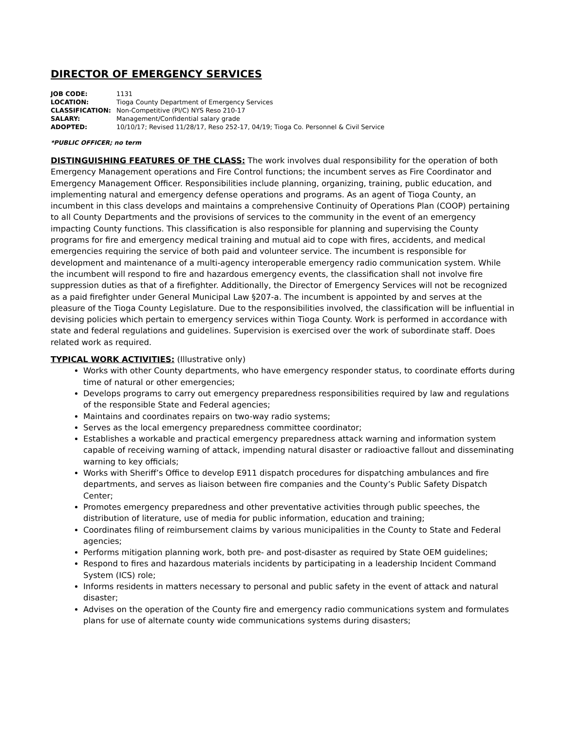DIRECTOR OF EMERGENCY SERVICES
| JOB CODE: | 1131 |
| LOCATION: | Tioga County Department of Emergency Services |
| CLASSIFICATION: | Non-Competitive (PI/C) NYS Reso 210-17 |
| SALARY: | Management/Confidential salary grade |
| ADOPTED: | 10/10/17; Revised 11/28/17, Reso 252-17, 04/19; Tioga Co. Personnel & Civil Service |
*PUBLIC OFFICER; no term
DISTINGUISHING FEATURES OF THE CLASS: The work involves dual responsibility for the operation of both Emergency Management operations and Fire Control functions; the incumbent serves as Fire Coordinator and Emergency Management Officer. Responsibilities include planning, organizing, training, public education, and implementing natural and emergency defense operations and programs. As an agent of Tioga County, an incumbent in this class develops and maintains a comprehensive Continuity of Operations Plan (COOP) pertaining to all County Departments and the provisions of services to the community in the event of an emergency impacting County functions. This classification is also responsible for planning and supervising the County programs for fire and emergency medical training and mutual aid to cope with fires, accidents, and medical emergencies requiring the service of both paid and volunteer service. The incumbent is responsible for development and maintenance of a multi-agency interoperable emergency radio communication system. While the incumbent will respond to fire and hazardous emergency events, the classification shall not involve fire suppression duties as that of a firefighter. Additionally, the Director of Emergency Services will not be recognized as a paid firefighter under General Municipal Law §207-a. The incumbent is appointed by and serves at the pleasure of the Tioga County Legislature. Due to the responsibilities involved, the classification will be influential in devising policies which pertain to emergency services within Tioga County. Work is performed in accordance with state and federal regulations and guidelines. Supervision is exercised over the work of subordinate staff. Does related work as required.
TYPICAL WORK ACTIVITIES: (Illustrative only)
Works with other County departments, who have emergency responder status, to coordinate efforts during time of natural or other emergencies;
Develops programs to carry out emergency preparedness responsibilities required by law and regulations of the responsible State and Federal agencies;
Maintains and coordinates repairs on two-way radio systems;
Serves as the local emergency preparedness committee coordinator;
Establishes a workable and practical emergency preparedness attack warning and information system capable of receiving warning of attack, impending natural disaster or radioactive fallout and disseminating warning to key officials;
Works with Sheriff’s Office to develop E911 dispatch procedures for dispatching ambulances and fire departments, and serves as liaison between fire companies and the County’s Public Safety Dispatch Center;
Promotes emergency preparedness and other preventative activities through public speeches, the distribution of literature, use of media for public information, education and training;
Coordinates filing of reimbursement claims by various municipalities in the County to State and Federal agencies;
Performs mitigation planning work, both pre- and post-disaster as required by State OEM guidelines;
Respond to fires and hazardous materials incidents by participating in a leadership Incident Command System (ICS) role;
Informs residents in matters necessary to personal and public safety in the event of attack and natural disaster;
Advises on the operation of the County fire and emergency radio communications system and formulates plans for use of alternate county wide communications systems during disasters;